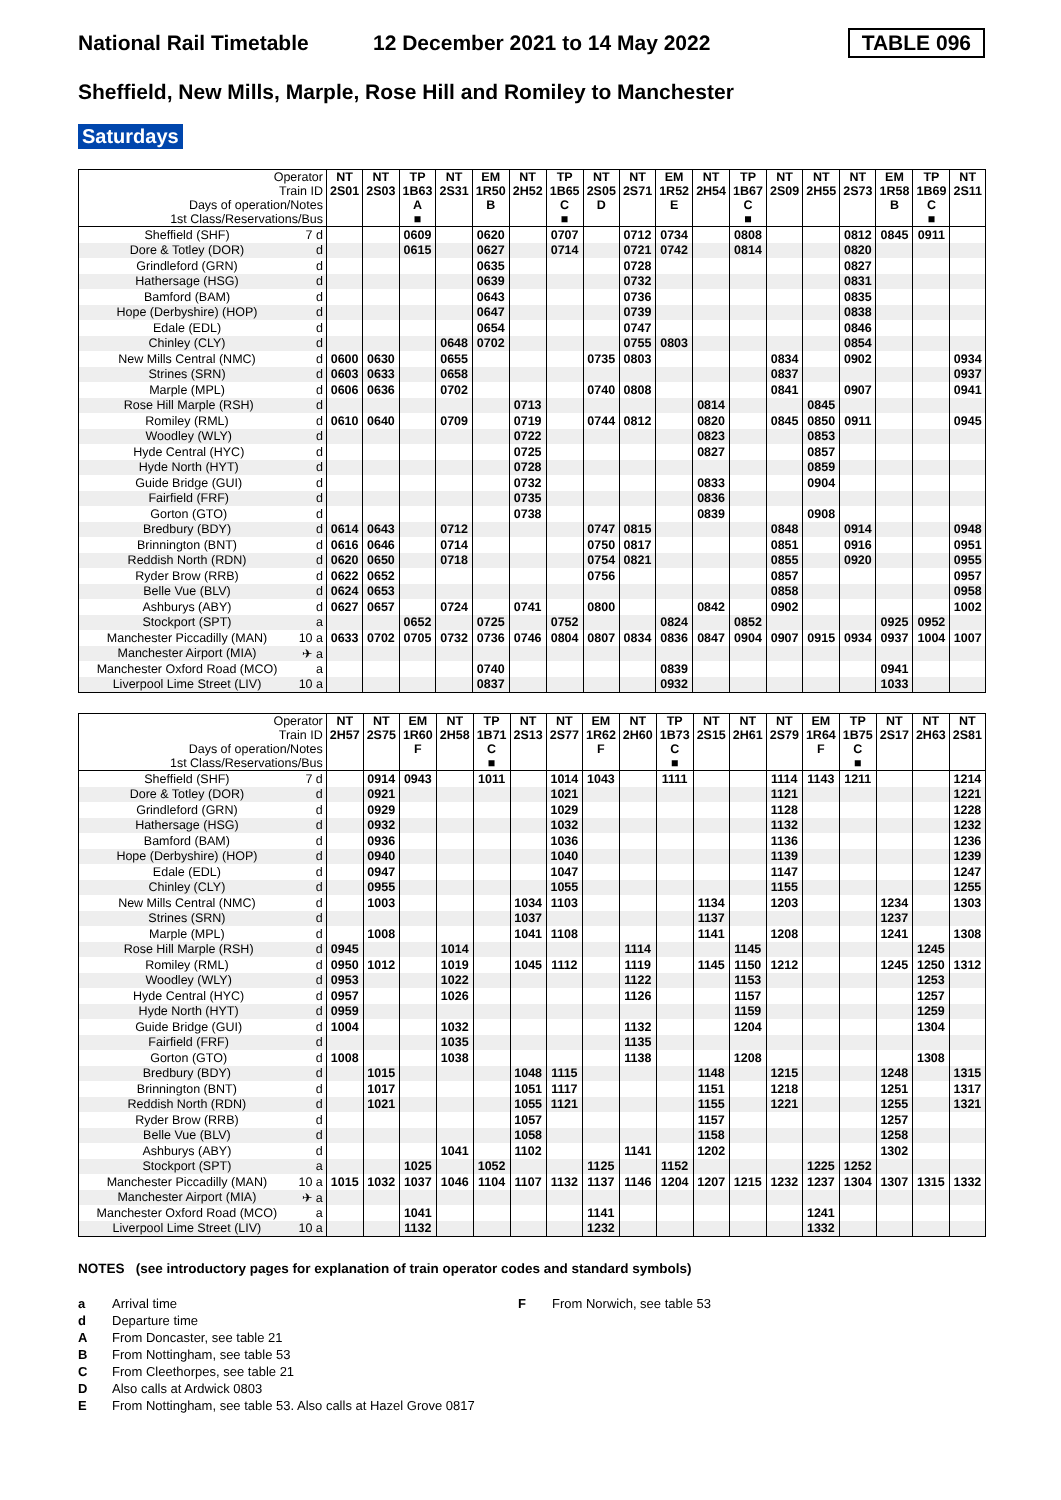National Rail Timetable 12 December 2021 to 14 May 2022 TABLE 096
Sheffield, New Mills, Marple, Rose Hill and Romiley to Manchester
Saturdays
| Operator Train ID Days of operation/Notes 1st Class/Reservations/Bus | | NT 2S01 | NT 2S03 | TP 1B63 A ■ | NT 2S31 | EM 1R50 B | NT 2H52 | TP 1B65 C ■ | NT 2S05 D | NT 2S71 | EM 1R52 E | NT 2H54 | TP 1B67 C ■ | NT 2S09 | NT 2H55 | NT 2S73 | EM 1R58 B | TP 1B69 C ■ | NT 2S11 |
| --- | --- | --- | --- | --- | --- | --- | --- | --- | --- | --- | --- | --- | --- | --- | --- | --- | --- | --- | --- |
| Sheffield (SHF) | 7 d | | | 0609 | | 0620 | | 0707 | | 0712 | 0734 | | 0808 | | | 0812 | 0845 | 0911 | |
| Dore & Totley (DOR) | d | | | 0615 | | 0627 | | 0714 | | 0721 | 0742 | | 0814 | | | 0820 | | | |
| Grindleford (GRN) | d | | | | | 0635 | | | | 0728 | | | | | | 0827 | | | |
| Hathersage (HSG) | d | | | | | 0639 | | | | 0732 | | | | | | 0831 | | | |
| Bamford (BAM) | d | | | | | 0643 | | | | 0736 | | | | | | 0835 | | | |
| Hope (Derbyshire) (HOP) | d | | | | | 0647 | | | | 0739 | | | | | | 0838 | | | |
| Edale (EDL) | d | | | | | 0654 | | | | 0747 | | | | | | 0846 | | | |
| Chinley (CLY) | d | | | | 0648 | 0702 | | | | 0755 | 0803 | | | | | 0854 | | | |
| New Mills Central (NMC) | d | 0600 | 0630 | | 0655 | | | | 0735 | 0803 | | | | 0834 | | 0902 | | | 0934 |
| Strines (SRN) | d | 0603 | 0633 | | 0658 | | | | | | | | | 0837 | | | | | 0937 |
| Marple (MPL) | d | 0606 | 0636 | | 0702 | | | | 0740 | 0808 | | | | 0841 | | 0907 | | | 0941 |
| Rose Hill Marple (RSH) | d | | | | | | 0713 | | | | | 0814 | | | 0845 | | | | |
| Romiley (RML) | d | 0610 | 0640 | | 0709 | | 0719 | | 0744 | 0812 | | 0820 | | 0845 | 0850 | 0911 | | | 0945 |
| Woodley (WLY) | d | | | | | | 0722 | | | | | 0823 | | | 0853 | | | | |
| Hyde Central (HYC) | d | | | | | | 0725 | | | | | 0827 | | | 0857 | | | | |
| Hyde North (HYT) | d | | | | | | 0728 | | | | | | | | 0859 | | | | |
| Guide Bridge (GUI) | d | | | | | | 0732 | | | | | 0833 | | | 0904 | | | | |
| Fairfield (FRF) | d | | | | | | 0735 | | | | | 0836 | | | | | | | |
| Gorton (GTO) | d | | | | | | 0738 | | | | | 0839 | | | 0908 | | | | |
| Bredbury (BDY) | d | 0614 | 0643 | | 0712 | | | | 0747 | 0815 | | | | 0848 | | 0914 | | | 0948 |
| Brinnington (BNT) | d | 0616 | 0646 | | 0714 | | | | 0750 | 0817 | | | | 0851 | | 0916 | | | 0951 |
| Reddish North (RDN) | d | 0620 | 0650 | | 0718 | | | | 0754 | 0821 | | | | 0855 | | 0920 | | | 0955 |
| Ryder Brow (RRB) | d | 0622 | 0652 | | | | | | 0756 | | | | | 0857 | | | | | 0957 |
| Belle Vue (BLV) | d | 0624 | 0653 | | | | | | | | | | | 0858 | | | | | 0958 |
| Ashburys (ABY) | d | 0627 | 0657 | | 0724 | | 0741 | | 0800 | | | 0842 | | 0902 | | | | | 1002 |
| Stockport (SPT) | a | | | 0652 | | 0725 | | 0752 | | | 0824 | | 0852 | | | | 0925 | 0952 | |
| Manchester Piccadilly (MAN) | 10 a | 0633 | 0702 | 0705 | 0732 | 0736 | 0746 | 0804 | 0807 | 0834 | 0836 | 0847 | 0904 | 0907 | 0915 | 0934 | 0937 | 1004 | 1007 |
| Manchester Airport (MIA) | ✈ a | | | | | | | | | | | | | | | | | | |
| Manchester Oxford Road (MCO) | a | | | | | 0740 | | | | | 0839 | | | | | | 0941 | | |
| Liverpool Lime Street (LIV) | 10 a | | | | | 0837 | | | | | 0932 | | | | | | 1033 | | |
| Operator Train ID Days of operation/Notes 1st Class/Reservations/Bus | | NT 2H57 | NT 2S75 | EM 1R60 F | NT 2H58 | TP 1B71 C ■ | NT 2S13 | NT 2S77 | EM 1R62 F | NT 2H60 | TP 1B73 C ■ | NT 2S15 | NT 2H61 | NT 2S79 | EM 1R64 F | TP 1B75 C ■ | NT 2S17 | NT 2H63 | NT 2S81 |
| --- | --- | --- | --- | --- | --- | --- | --- | --- | --- | --- | --- | --- | --- | --- | --- | --- | --- | --- | --- |
| Sheffield (SHF) | 7 d | | 0914 | 0943 | | 1011 | | 1014 | 1043 | | 1111 | | | 1114 | 1143 | 1211 | | | 1214 |
| Dore & Totley (DOR) | d | | 0921 | | | | | 1021 | | | | | | 1121 | | | | | 1221 |
| Grindleford (GRN) | d | | 0929 | | | | | 1029 | | | | | | 1128 | | | | | 1228 |
| Hathersage (HSG) | d | | 0932 | | | | | 1032 | | | | | | 1132 | | | | | 1232 |
| Bamford (BAM) | d | | 0936 | | | | | 1036 | | | | | | 1136 | | | | | 1236 |
| Hope (Derbyshire) (HOP) | d | | 0940 | | | | | 1040 | | | | | | 1139 | | | | | 1239 |
| Edale (EDL) | d | | 0947 | | | | | 1047 | | | | | | 1147 | | | | | 1247 |
| Chinley (CLY) | d | | 0955 | | | | | 1055 | | | | | | 1155 | | | | | 1255 |
| New Mills Central (NMC) | d | | 1003 | | | | 1034 | 1103 | | | | 1134 | | 1203 | | | 1234 | | 1303 |
| Strines (SRN) | d | | | | | | 1037 | | | | | 1137 | | | | | 1237 | | |
| Marple (MPL) | d | | 1008 | | | | 1041 | 1108 | | | | 1141 | | 1208 | | | 1241 | | 1308 |
| Rose Hill Marple (RSH) | d | 0945 | | | 1014 | | | | | 1114 | | | 1145 | | | | | 1245 | |
| Romiley (RML) | d | 0950 | 1012 | | 1019 | | 1045 | 1112 | | 1119 | | 1145 | 1150 | 1212 | | | 1245 | 1250 | 1312 |
| Woodley (WLY) | d | 0953 | | | 1022 | | | | | 1122 | | | 1153 | | | | | 1253 | |
| Hyde Central (HYC) | d | 0957 | | | 1026 | | | | | 1126 | | | 1157 | | | | | 1257 | |
| Hyde North (HYT) | d | 0959 | | | | | | | | | | | 1159 | | | | | 1259 | |
| Guide Bridge (GUI) | d | 1004 | | | 1032 | | | | | 1132 | | | 1204 | | | | | 1304 | |
| Fairfield (FRF) | d | | | | 1035 | | | | | 1135 | | | | | | | | | |
| Gorton (GTO) | d | 1008 | | | 1038 | | | | | 1138 | | | 1208 | | | | | 1308 | |
| Bredbury (BDY) | d | | 1015 | | | | 1048 | 1115 | | | | 1148 | | 1215 | | | 1248 | | 1315 |
| Brinnington (BNT) | d | | 1017 | | | | 1051 | 1117 | | | | 1151 | | 1218 | | | 1251 | | 1317 |
| Reddish North (RDN) | d | | 1021 | | | | 1055 | 1121 | | | | 1155 | | 1221 | | | 1255 | | 1321 |
| Ryder Brow (RRB) | d | | | | | | 1057 | | | | | 1157 | | | | | 1257 | | |
| Belle Vue (BLV) | d | | | | | | 1058 | | | | | 1158 | | | | | 1258 | | |
| Ashburys (ABY) | d | | | | 1041 | | 1102 | | | 1141 | | 1202 | | | | | 1302 | | |
| Stockport (SPT) | a | | | 1025 | | 1052 | | | 1125 | | 1152 | | | | 1225 | 1252 | | | |
| Manchester Piccadilly (MAN) | 10 a | 1015 | 1032 | 1037 | 1046 | 1104 | 1107 | 1132 | 1137 | 1146 | 1204 | 1207 | 1215 | 1232 | 1237 | 1304 | 1307 | 1315 | 1332 |
| Manchester Airport (MIA) | ✈ a | | | | | | | | | | | | | | | | | | |
| Manchester Oxford Road (MCO) | a | | | 1041 | | | | | 1141 | | | | | | 1241 | | | | |
| Liverpool Lime Street (LIV) | 10 a | | | 1132 | | | | | 1232 | | | | | | 1332 | | | | |
NOTES (see introductory pages for explanation of train operator codes and standard symbols)
a Arrival time
d Departure time
A From Doncaster, see table 21
B From Nottingham, see table 53
C From Cleethorpes, see table 21
D Also calls at Ardwick 0803
E From Nottingham, see table 53. Also calls at Hazel Grove 0817
F From Norwich, see table 53